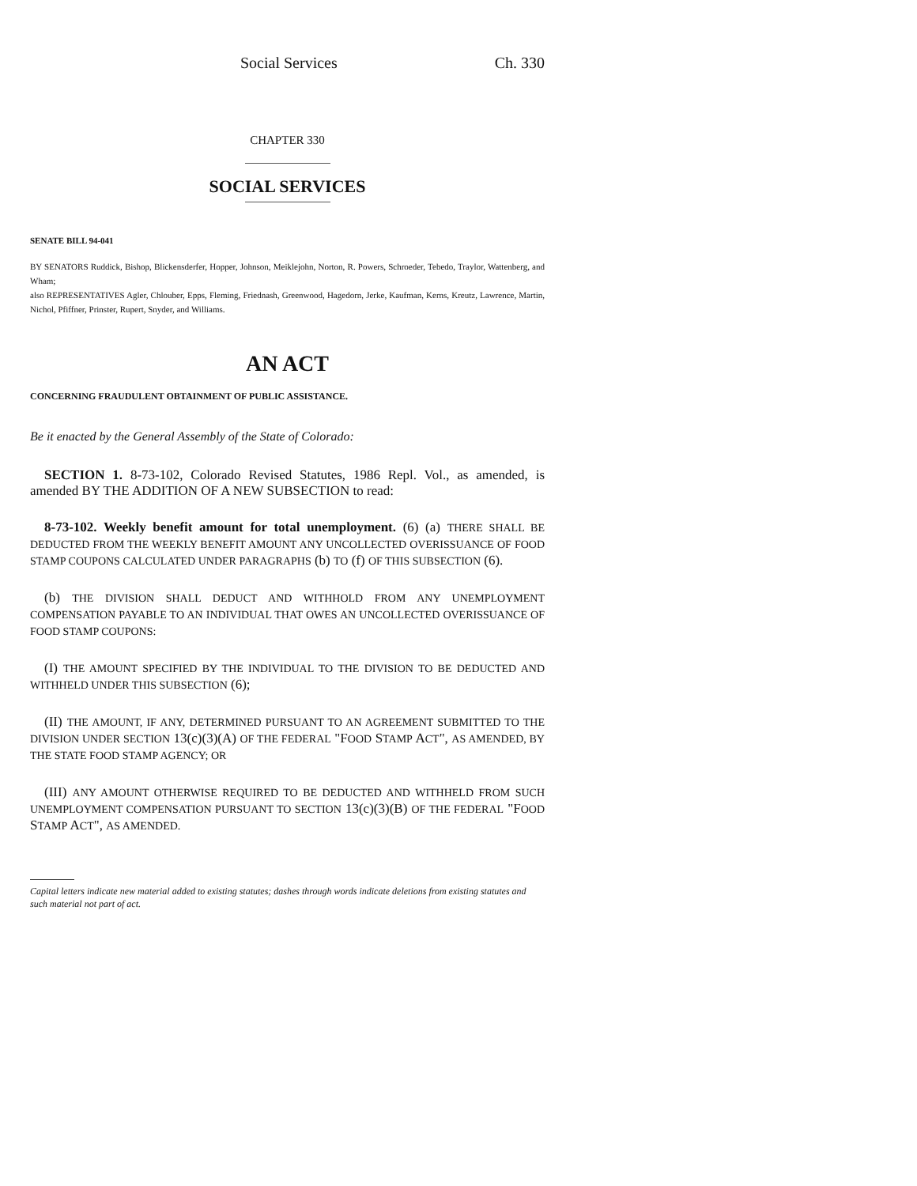Social Services Ch. 330
CHAPTER 330
SOCIAL SERVICES
SENATE BILL 94-041
BY SENATORS Ruddick, Bishop, Blickensderfer, Hopper, Johnson, Meiklejohn, Norton, R. Powers, Schroeder, Tebedo, Traylor, Wattenberg, and Wham;
also REPRESENTATIVES Agler, Chlouber, Epps, Fleming, Friednash, Greenwood, Hagedorn, Jerke, Kaufman, Kerns, Kreutz, Lawrence, Martin, Nichol, Pfiffner, Prinster, Rupert, Snyder, and Williams.
AN ACT
CONCERNING FRAUDULENT OBTAINMENT OF PUBLIC ASSISTANCE.
Be it enacted by the General Assembly of the State of Colorado:
SECTION 1. 8-73-102, Colorado Revised Statutes, 1986 Repl. Vol., as amended, is amended BY THE ADDITION OF A NEW SUBSECTION to read:
8-73-102. Weekly benefit amount for total unemployment. (6) (a) THERE SHALL BE DEDUCTED FROM THE WEEKLY BENEFIT AMOUNT ANY UNCOLLECTED OVERISSUANCE OF FOOD STAMP COUPONS CALCULATED UNDER PARAGRAPHS (b) TO (f) OF THIS SUBSECTION (6).
(b) THE DIVISION SHALL DEDUCT AND WITHHOLD FROM ANY UNEMPLOYMENT COMPENSATION PAYABLE TO AN INDIVIDUAL THAT OWES AN UNCOLLECTED OVERISSUANCE OF FOOD STAMP COUPONS:
(I) THE AMOUNT SPECIFIED BY THE INDIVIDUAL TO THE DIVISION TO BE DEDUCTED AND WITHHELD UNDER THIS SUBSECTION (6);
(II) THE AMOUNT, IF ANY, DETERMINED PURSUANT TO AN AGREEMENT SUBMITTED TO THE DIVISION UNDER SECTION 13(c)(3)(A) OF THE FEDERAL "FOOD STAMP ACT", AS AMENDED, BY THE STATE FOOD STAMP AGENCY; OR
(III) ANY AMOUNT OTHERWISE REQUIRED TO BE DEDUCTED AND WITHHELD FROM SUCH UNEMPLOYMENT COMPENSATION PURSUANT TO SECTION 13(c)(3)(B) OF THE FEDERAL "FOOD STAMP ACT", AS AMENDED.
Capital letters indicate new material added to existing statutes; dashes through words indicate deletions from existing statutes and such material not part of act.